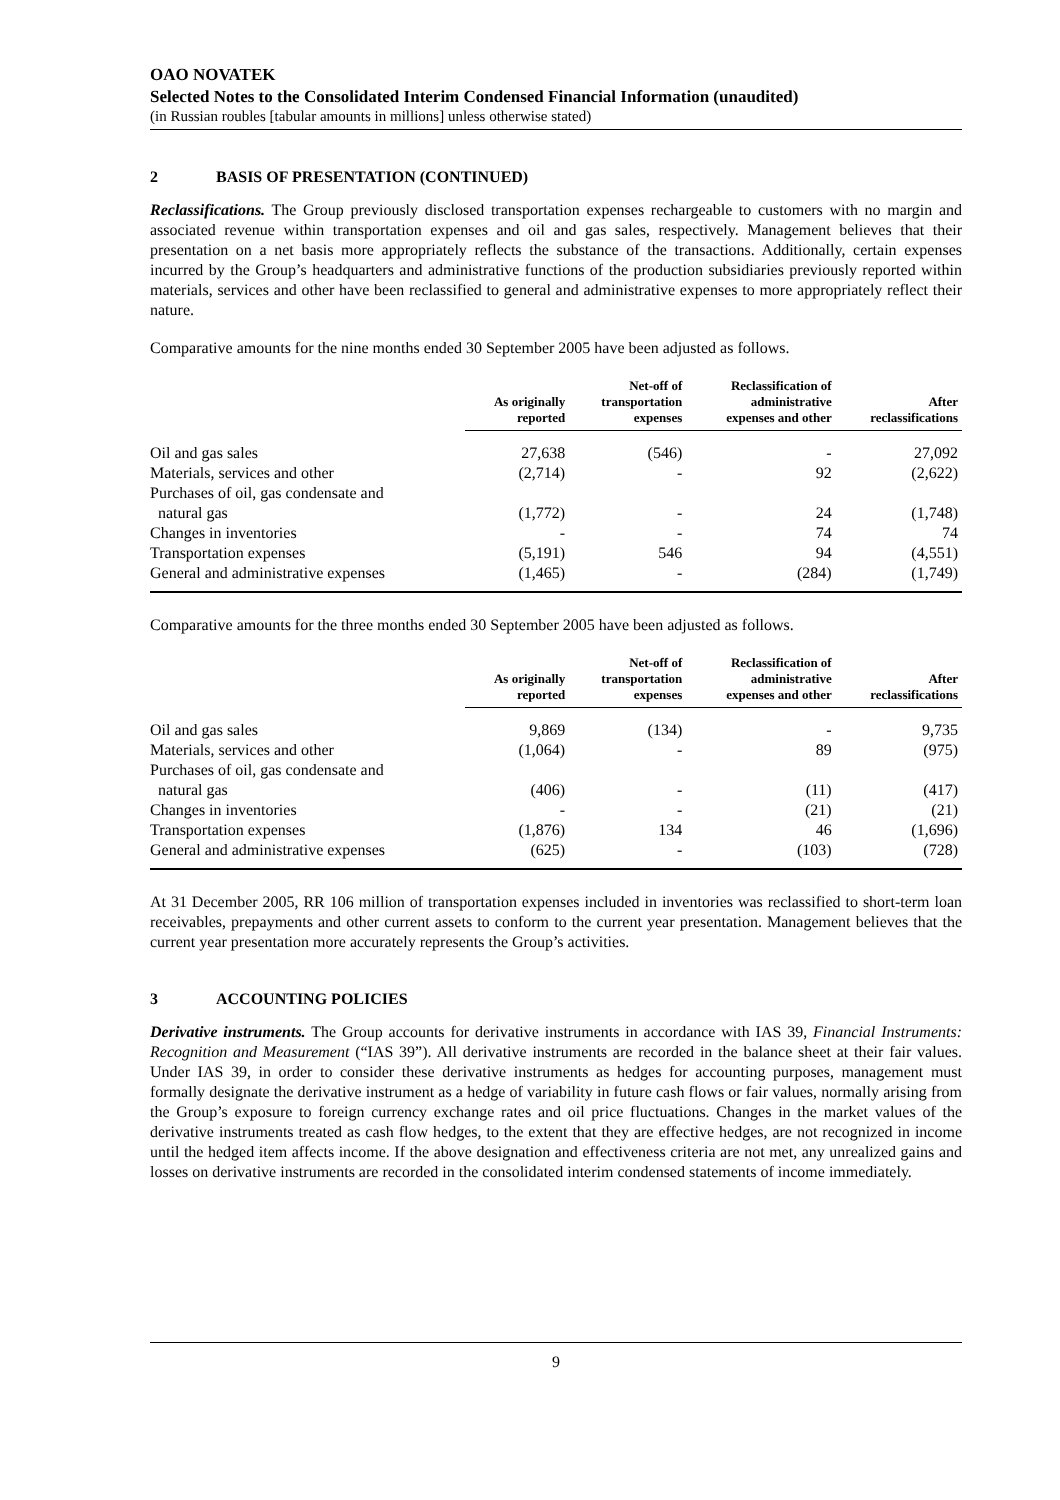OAO NOVATEK
Selected Notes to the Consolidated Interim Condensed Financial Information (unaudited)
(in Russian roubles [tabular amounts in millions] unless otherwise stated)
2 BASIS OF PRESENTATION (CONTINUED)
Reclassifications. The Group previously disclosed transportation expenses rechargeable to customers with no margin and associated revenue within transportation expenses and oil and gas sales, respectively. Management believes that their presentation on a net basis more appropriately reflects the substance of the transactions. Additionally, certain expenses incurred by the Group’s headquarters and administrative functions of the production subsidiaries previously reported within materials, services and other have been reclassified to general and administrative expenses to more appropriately reflect their nature.
Comparative amounts for the nine months ended 30 September 2005 have been adjusted as follows.
| | As originally reported | Net-off of transportation expenses | Reclassification of administrative expenses and other | After reclassifications |
| --- | --- | --- | --- | --- |
| Oil and gas sales | 27,638 | (546) | - | 27,092 |
| Materials, services and other | (2,714) | - | 92 | (2,622) |
| Purchases of oil, gas condensate and natural gas | (1,772) | - | 24 | (1,748) |
| Changes in inventories | - | - | 74 | 74 |
| Transportation expenses | (5,191) | 546 | 94 | (4,551) |
| General and administrative expenses | (1,465) | - | (284) | (1,749) |
Comparative amounts for the three months ended 30 September 2005 have been adjusted as follows.
| | As originally reported | Net-off of transportation expenses | Reclassification of administrative expenses and other | After reclassifications |
| --- | --- | --- | --- | --- |
| Oil and gas sales | 9,869 | (134) | - | 9,735 |
| Materials, services and other | (1,064) | - | 89 | (975) |
| Purchases of oil, gas condensate and natural gas | (406) | - | (11) | (417) |
| Changes in inventories | - | - | (21) | (21) |
| Transportation expenses | (1,876) | 134 | 46 | (1,696) |
| General and administrative expenses | (625) | - | (103) | (728) |
At 31 December 2005, RR 106 million of transportation expenses included in inventories was reclassified to short-term loan receivables, prepayments and other current assets to conform to the current year presentation. Management believes that the current year presentation more accurately represents the Group’s activities.
3 ACCOUNTING POLICIES
Derivative instruments. The Group accounts for derivative instruments in accordance with IAS 39, Financial Instruments: Recognition and Measurement (“IAS 39”). All derivative instruments are recorded in the balance sheet at their fair values. Under IAS 39, in order to consider these derivative instruments as hedges for accounting purposes, management must formally designate the derivative instrument as a hedge of variability in future cash flows or fair values, normally arising from the Group’s exposure to foreign currency exchange rates and oil price fluctuations. Changes in the market values of the derivative instruments treated as cash flow hedges, to the extent that they are effective hedges, are not recognized in income until the hedged item affects income. If the above designation and effectiveness criteria are not met, any unrealized gains and losses on derivative instruments are recorded in the consolidated interim condensed statements of income immediately.
9